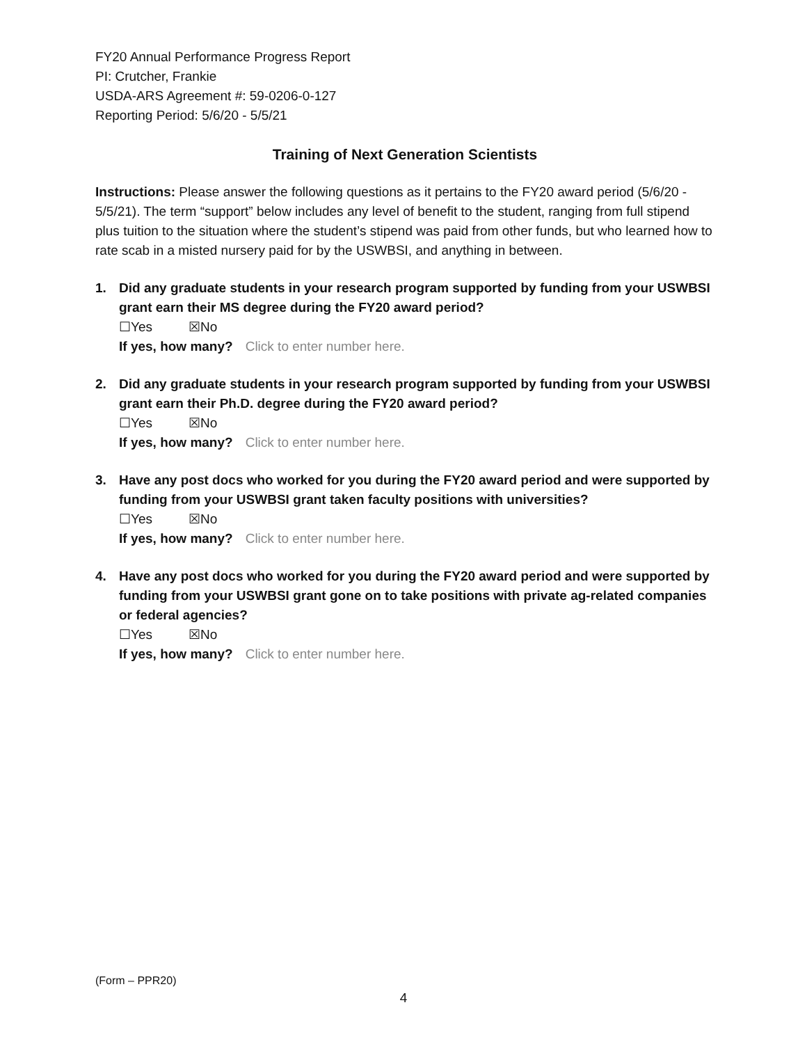FY20 Annual Performance Progress Report
PI: Crutcher, Frankie
USDA-ARS Agreement #: 59-0206-0-127
Reporting Period: 5/6/20 - 5/5/21
Training of Next Generation Scientists
Instructions: Please answer the following questions as it pertains to the FY20 award period (5/6/20 - 5/5/21). The term “support” below includes any level of benefit to the student, ranging from full stipend plus tuition to the situation where the student’s stipend was paid from other funds, but who learned how to rate scab in a misted nursery paid for by the USWBSI, and anything in between.
1. Did any graduate students in your research program supported by funding from your USWBSI grant earn their MS degree during the FY20 award period?
☐Yes ☒No
If yes, how many? Click to enter number here.
2. Did any graduate students in your research program supported by funding from your USWBSI grant earn their Ph.D. degree during the FY20 award period?
☐Yes ☒No
If yes, how many? Click to enter number here.
3. Have any post docs who worked for you during the FY20 award period and were supported by funding from your USWBSI grant taken faculty positions with universities?
☐Yes ☒No
If yes, how many? Click to enter number here.
4. Have any post docs who worked for you during the FY20 award period and were supported by funding from your USWBSI grant gone on to take positions with private ag-related companies or federal agencies?
☐Yes ☒No
If yes, how many? Click to enter number here.
(Form – PPR20)
4